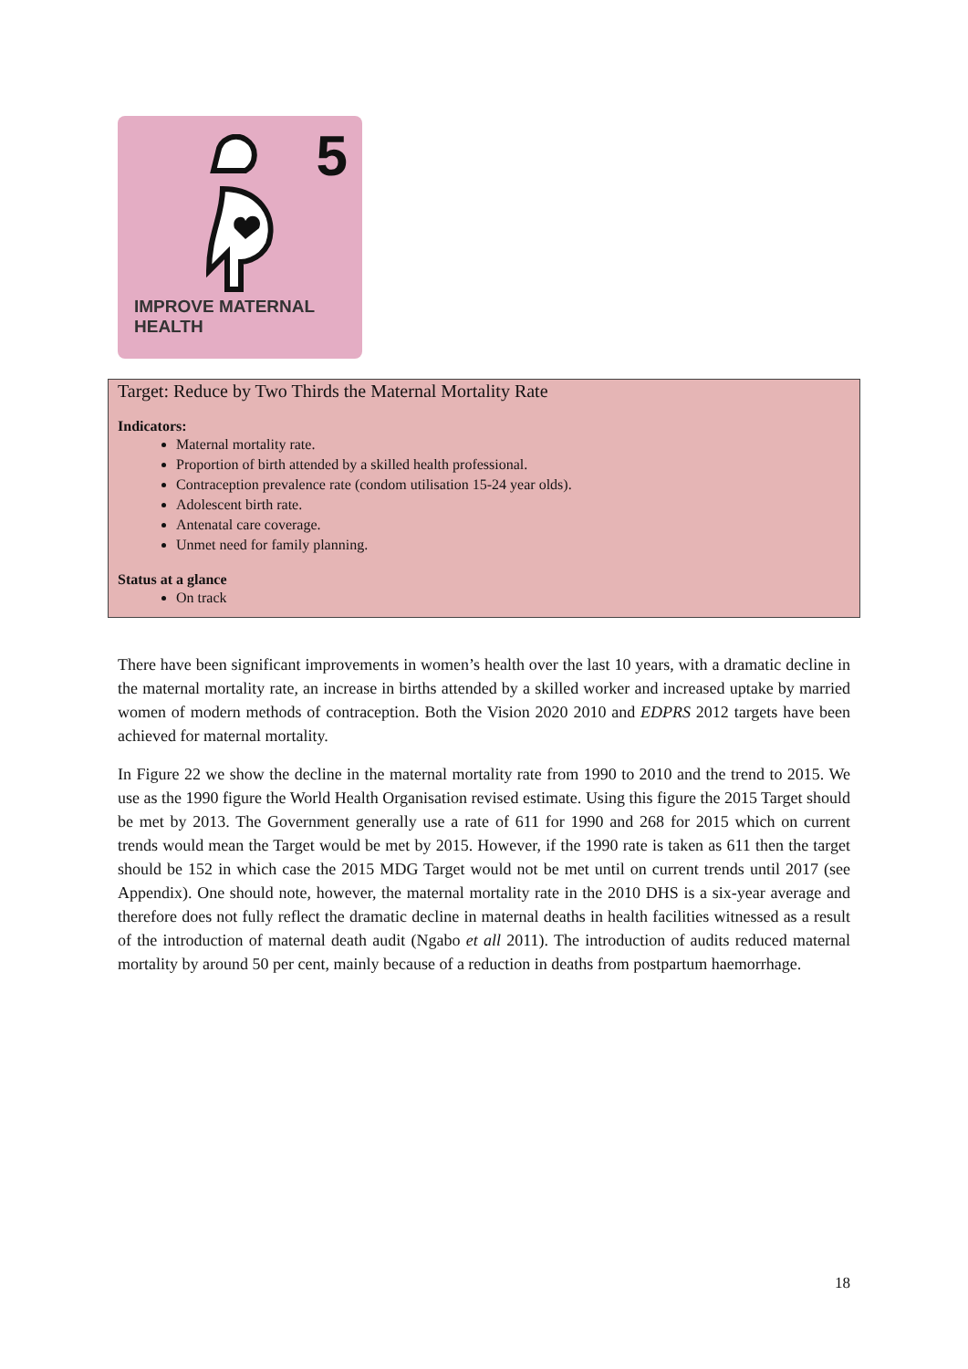5
IMPROVE MATERNAL
HEALTH
Target: Reduce by Two Thirds the Maternal Mortality Rate
Indicators:
Maternal mortality rate.
Proportion of birth attended by a skilled health professional.
Contraception prevalence rate (condom utilisation 15-24 year olds).
Adolescent birth rate.
Antenatal care coverage.
Unmet need for family planning.
Status at a glance
On track
There have been significant improvements in women’s health over the last 10 years, with a dramatic decline in the maternal mortality rate, an increase in births attended by a skilled worker and increased uptake by married women of modern methods of contraception. Both the Vision 2020 2010 and EDPRS 2012 targets have been achieved for maternal mortality.
In Figure 22 we show the decline in the maternal mortality rate from 1990 to 2010 and the trend to 2015. We use as the 1990 figure the World Health Organisation revised estimate. Using this figure the 2015 Target should be met by 2013. The Government generally use a rate of 611 for 1990 and 268 for 2015 which on current trends would mean the Target would be met by 2015. However, if the 1990 rate is taken as 611 then the target should be 152 in which case the 2015 MDG Target would not be met until on current trends until 2017 (see Appendix). One should note, however, the maternal mortality rate in the 2010 DHS is a six-year average and therefore does not fully reflect the dramatic decline in maternal deaths in health facilities witnessed as a result of the introduction of maternal death audit (Ngabo et all 2011). The introduction of audits reduced maternal mortality by around 50 per cent, mainly because of a reduction in deaths from postpartum haemorrhage.
18